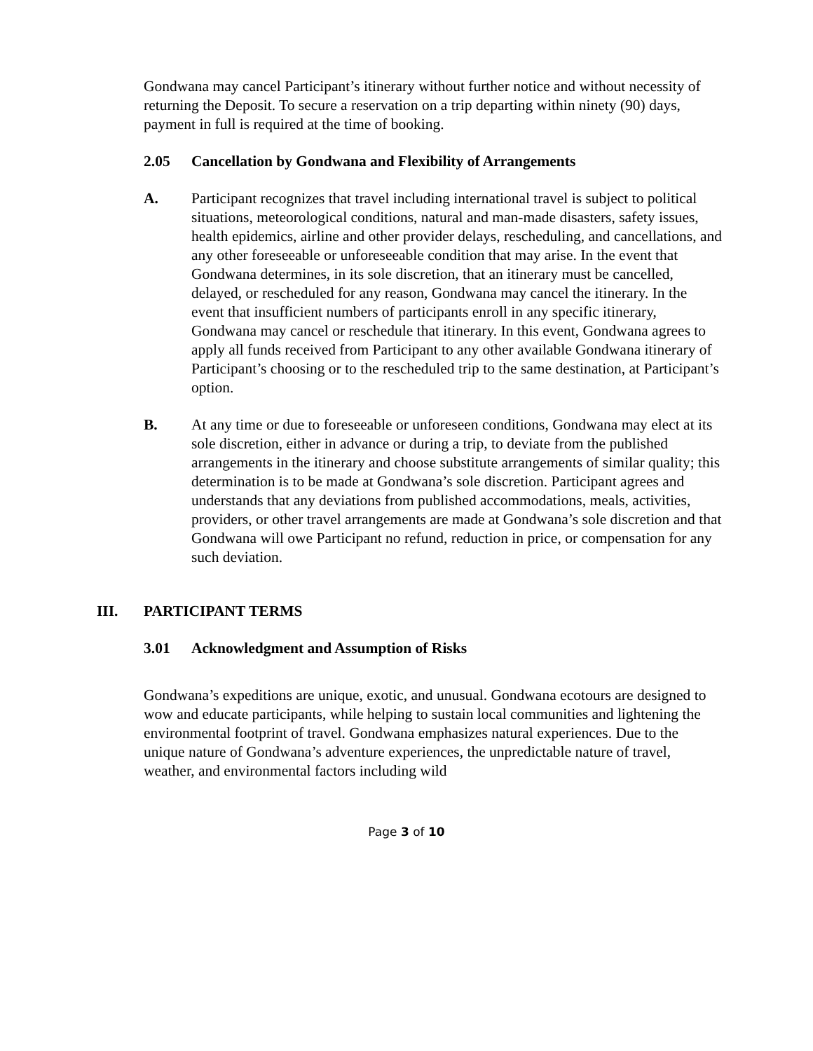Gondwana may cancel Participant’s itinerary without further notice and without necessity of returning the Deposit. To secure a reservation on a trip departing within ninety (90) days, payment in full is required at the time of booking.
2.05 Cancellation by Gondwana and Flexibility of Arrangements
A. Participant recognizes that travel including international travel is subject to political situations, meteorological conditions, natural and man-made disasters, safety issues, health epidemics, airline and other provider delays, rescheduling, and cancellations, and any other foreseeable or unforeseeable condition that may arise. In the event that Gondwana determines, in its sole discretion, that an itinerary must be cancelled, delayed, or rescheduled for any reason, Gondwana may cancel the itinerary. In the event that insufficient numbers of participants enroll in any specific itinerary, Gondwana may cancel or reschedule that itinerary. In this event, Gondwana agrees to apply all funds received from Participant to any other available Gondwana itinerary of Participant’s choosing or to the rescheduled trip to the same destination, at Participant’s option.
B. At any time or due to foreseeable or unforeseen conditions, Gondwana may elect at its sole discretion, either in advance or during a trip, to deviate from the published arrangements in the itinerary and choose substitute arrangements of similar quality; this determination is to be made at Gondwana’s sole discretion. Participant agrees and understands that any deviations from published accommodations, meals, activities, providers, or other travel arrangements are made at Gondwana’s sole discretion and that Gondwana will owe Participant no refund, reduction in price, or compensation for any such deviation.
III. PARTICIPANT TERMS
3.01 Acknowledgment and Assumption of Risks
Gondwana’s expeditions are unique, exotic, and unusual. Gondwana ecotours are designed to wow and educate participants, while helping to sustain local communities and lightening the environmental footprint of travel. Gondwana emphasizes natural experiences. Due to the unique nature of Gondwana’s adventure experiences, the unpredictable nature of travel, weather, and environmental factors including wild
Page 3 of 10